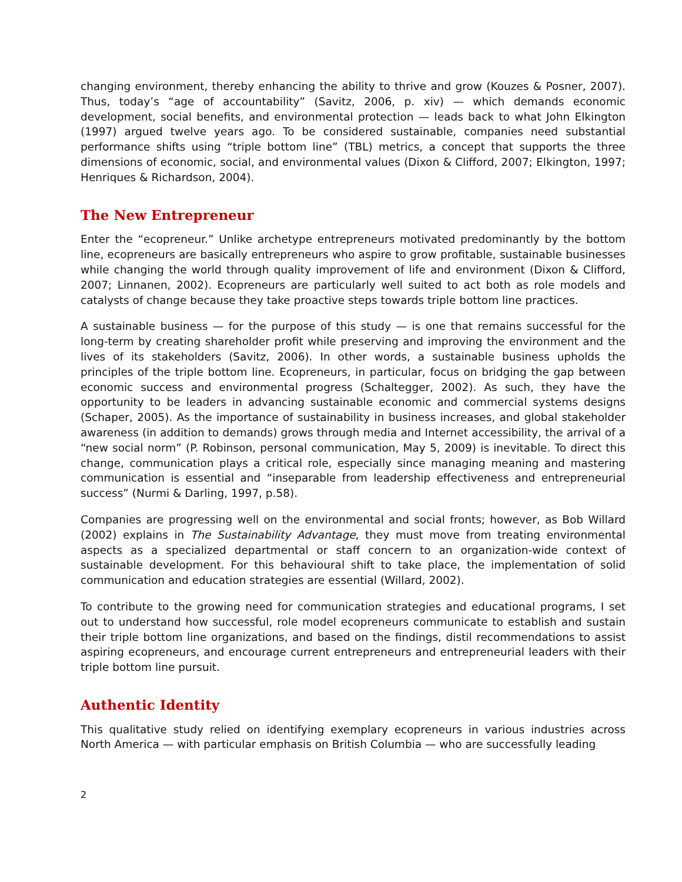changing environment, thereby enhancing the ability to thrive and grow (Kouzes & Posner, 2007). Thus, today’s “age of accountability” (Savitz, 2006, p. xiv) — which demands economic development, social benefits, and environmental protection — leads back to what John Elkington (1997) argued twelve years ago. To be considered sustainable, companies need substantial performance shifts using “triple bottom line” (TBL) metrics, a concept that supports the three dimensions of economic, social, and environmental values (Dixon & Clifford, 2007; Elkington, 1997; Henriques & Richardson, 2004).
The New Entrepreneur
Enter the “ecopreneur.” Unlike archetype entrepreneurs motivated predominantly by the bottom line, ecopreneurs are basically entrepreneurs who aspire to grow profitable, sustainable businesses while changing the world through quality improvement of life and environment (Dixon & Clifford, 2007; Linnanen, 2002). Ecopreneurs are particularly well suited to act both as role models and catalysts of change because they take proactive steps towards triple bottom line practices.
A sustainable business — for the purpose of this study — is one that remains successful for the long-term by creating shareholder profit while preserving and improving the environment and the lives of its stakeholders (Savitz, 2006). In other words, a sustainable business upholds the principles of the triple bottom line. Ecopreneurs, in particular, focus on bridging the gap between economic success and environmental progress (Schaltegger, 2002). As such, they have the opportunity to be leaders in advancing sustainable economic and commercial systems designs (Schaper, 2005). As the importance of sustainability in business increases, and global stakeholder awareness (in addition to demands) grows through media and Internet accessibility, the arrival of a “new social norm” (P. Robinson, personal communication, May 5, 2009) is inevitable. To direct this change, communication plays a critical role, especially since managing meaning and mastering communication is essential and “inseparable from leadership effectiveness and entrepreneurial success” (Nurmi & Darling, 1997, p.58).
Companies are progressing well on the environmental and social fronts; however, as Bob Willard (2002) explains in The Sustainability Advantage, they must move from treating environmental aspects as a specialized departmental or staff concern to an organization-wide context of sustainable development. For this behavioural shift to take place, the implementation of solid communication and education strategies are essential (Willard, 2002).
To contribute to the growing need for communication strategies and educational programs, I set out to understand how successful, role model ecopreneurs communicate to establish and sustain their triple bottom line organizations, and based on the findings, distil recommendations to assist aspiring ecopreneurs, and encourage current entrepreneurs and entrepreneurial leaders with their triple bottom line pursuit.
Authentic Identity
This qualitative study relied on identifying exemplary ecopreneurs in various industries across North America — with particular emphasis on British Columbia — who are successfully leading
2